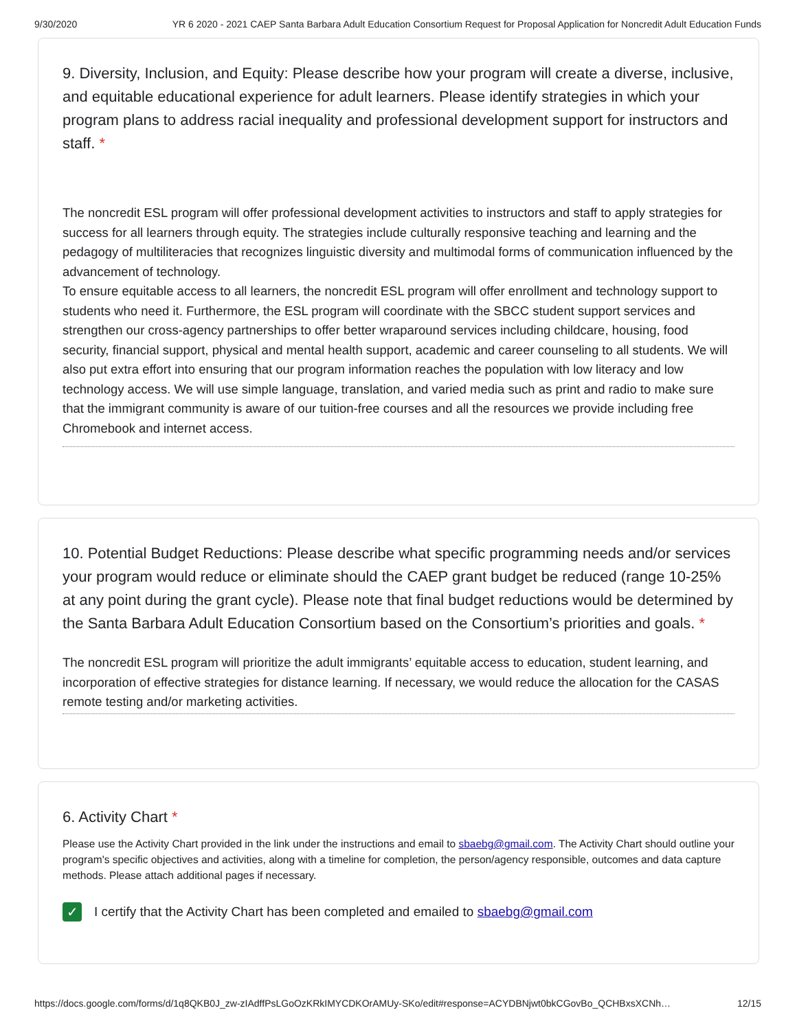9/30/2020 YR 6 2020 - 2021 CAEP Santa Barbara Adult Education Consortium Request for Proposal Application for Noncredit Adult Education Funds
9. Diversity, Inclusion, and Equity: Please describe how your program will create a diverse, inclusive, and equitable educational experience for adult learners. Please identify strategies in which your program plans to address racial inequality and professional development support for instructors and staff. *
The noncredit ESL program will offer professional development activities to instructors and staff to apply strategies for success for all learners through equity. The strategies include culturally responsive teaching and learning and the pedagogy of multiliteracies that recognizes linguistic diversity and multimodal forms of communication influenced by the advancement of technology.
To ensure equitable access to all learners, the noncredit ESL program will offer enrollment and technology support to students who need it. Furthermore, the ESL program will coordinate with the SBCC student support services and strengthen our cross-agency partnerships to offer better wraparound services including childcare, housing, food security, financial support, physical and mental health support, academic and career counseling to all students. We will also put extra effort into ensuring that our program information reaches the population with low literacy and low technology access. We will use simple language, translation, and varied media such as print and radio to make sure that the immigrant community is aware of our tuition-free courses and all the resources we provide including free Chromebook and internet access.
10. Potential Budget Reductions: Please describe what specific programming needs and/or services your program would reduce or eliminate should the CAEP grant budget be reduced (range 10-25% at any point during the grant cycle). Please note that final budget reductions would be determined by the Santa Barbara Adult Education Consortium based on the Consortium’s priorities and goals. *
The noncredit ESL program will prioritize the adult immigrants’ equitable access to education, student learning, and incorporation of effective strategies for distance learning. If necessary, we would reduce the allocation for the CASAS remote testing and/or marketing activities.
6. Activity Chart *
Please use the Activity Chart provided in the link under the instructions and email to sbaebg@gmail.com. The Activity Chart should outline your program's specific objectives and activities, along with a timeline for completion, the person/agency responsible, outcomes and data capture methods. Please attach additional pages if necessary.
✓ I certify that the Activity Chart has been completed and emailed to sbaebg@gmail.com
https://docs.google.com/forms/d/1q8QKB0J_zw-zIAdffPsLGoOzKRkIMYCDKOrAMUy-SKo/edit#response=ACYDBNjwt0bkCGovBo_QCHBxsXCNh… 12/15